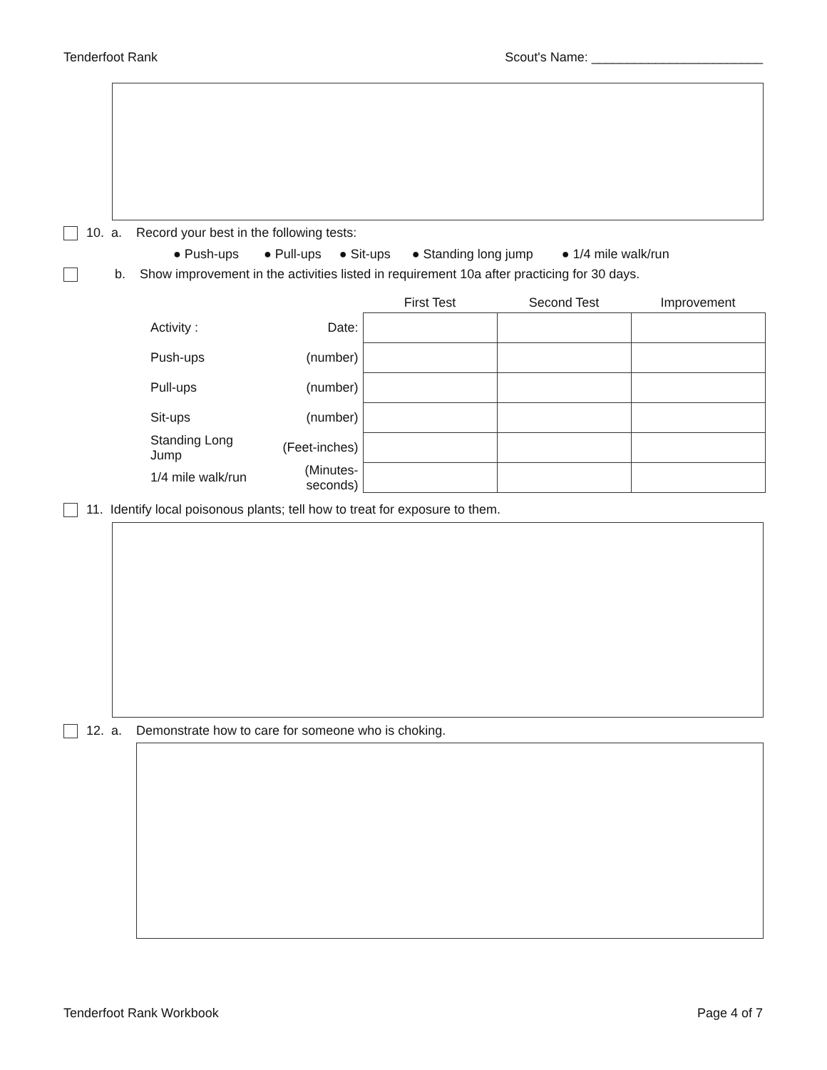Tenderfoot Rank Scout's Name: ________________________
10. a. Record your best in the following tests:
● Push-ups ● Pull-ups ● Sit-ups ● Standing long jump ● 1/4 mile walk/run
b. Show improvement in the activities listed in requirement 10a after practicing for 30 days.
| | | First Test | Second Test | Improvement |
| --- | --- | --- | --- | --- |
| Activity : | Date: | | | |
| Push-ups | (number) | | | |
| Pull-ups | (number) | | | |
| Sit-ups | (number) | | | |
| Standing Long Jump | (Feet-inches) | | | |
| 1/4 mile walk/run | (Minutes-seconds) | | | |
11. Identify local poisonous plants; tell how to treat for exposure to them.
12. a. Demonstrate how to care for someone who is choking.
Tenderfoot Rank Workbook Page 4 of 7